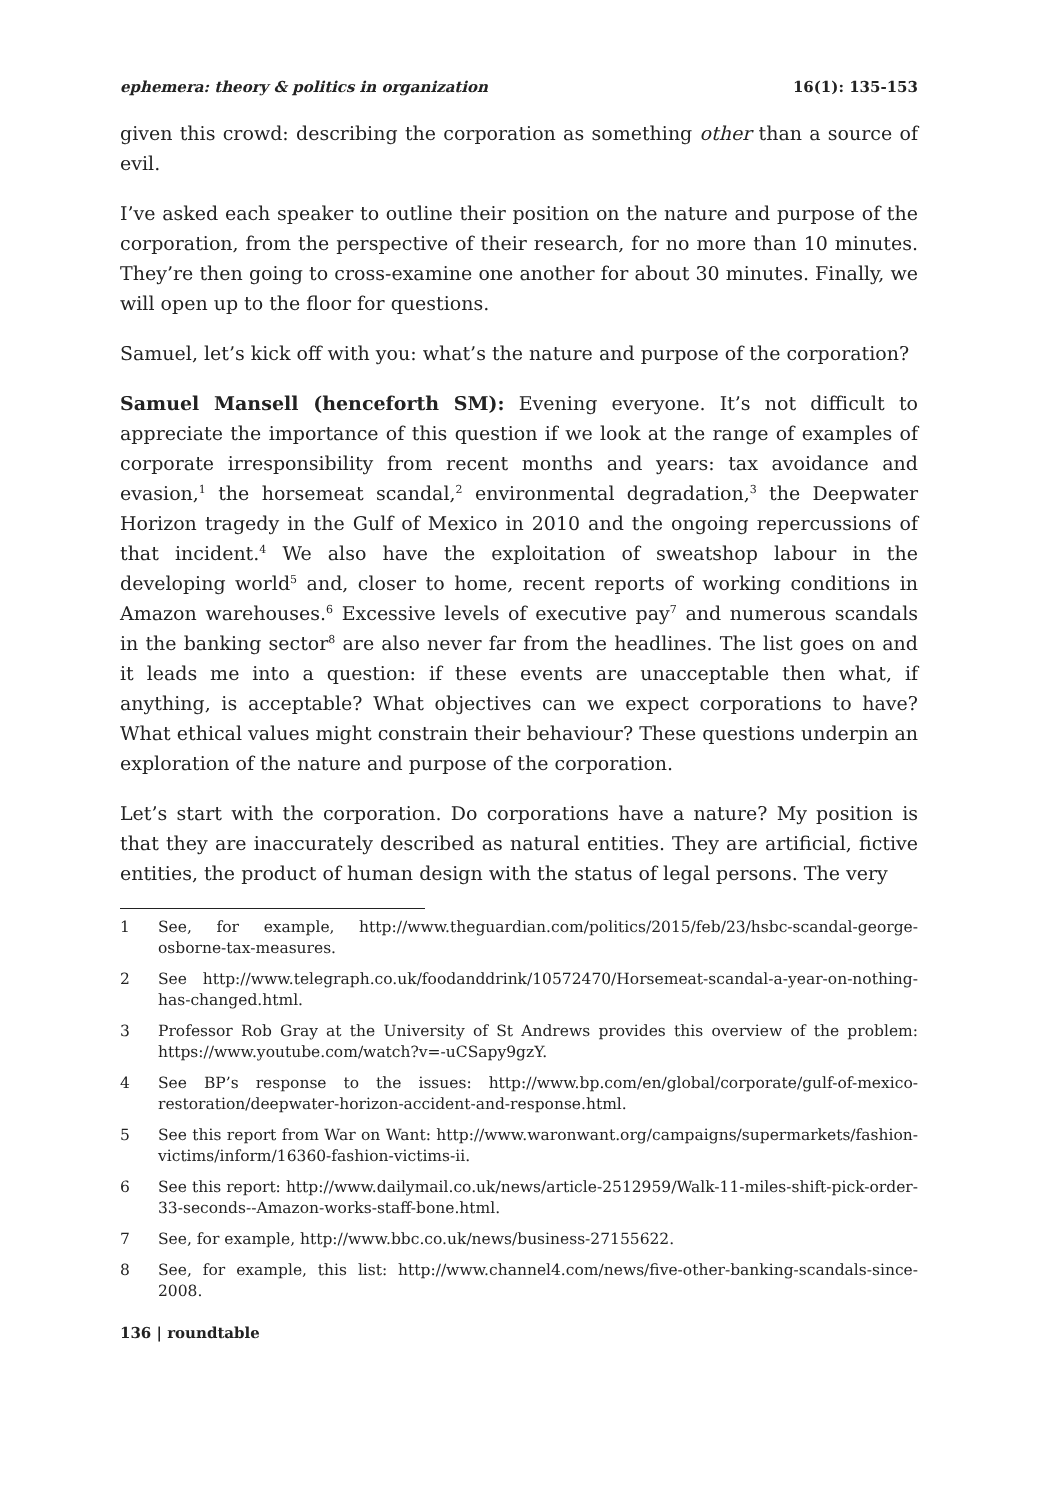ephemera: theory & politics in organization 16(1): 135-153
given this crowd: describing the corporation as something other than a source of evil.
I’ve asked each speaker to outline their position on the nature and purpose of the corporation, from the perspective of their research, for no more than 10 minutes. They’re then going to cross-examine one another for about 30 minutes. Finally, we will open up to the floor for questions.
Samuel, let’s kick off with you: what’s the nature and purpose of the corporation?
Samuel Mansell (henceforth SM): Evening everyone. It’s not difficult to appreciate the importance of this question if we look at the range of examples of corporate irresponsibility from recent months and years: tax avoidance and evasion,<sup>1</sup> the horsemeat scandal,<sup>2</sup> environmental degradation,<sup>3</sup> the Deepwater Horizon tragedy in the Gulf of Mexico in 2010 and the ongoing repercussions of that incident.<sup>4</sup> We also have the exploitation of sweatshop labour in the developing world<sup>5</sup> and, closer to home, recent reports of working conditions in Amazon warehouses.<sup>6</sup> Excessive levels of executive pay<sup>7</sup> and numerous scandals in the banking sector<sup>8</sup> are also never far from the headlines. The list goes on and it leads me into a question: if these events are unacceptable then what, if anything, is acceptable? What objectives can we expect corporations to have? What ethical values might constrain their behaviour? These questions underpin an exploration of the nature and purpose of the corporation.
Let’s start with the corporation. Do corporations have a nature? My position is that they are inaccurately described as natural entities. They are artificial, fictive entities, the product of human design with the status of legal persons. The very
1 See, for example, http://www.theguardian.com/politics/2015/feb/23/hsbc-scandal-george-osborne-tax-measures.
2 See http://www.telegraph.co.uk/foodanddrink/10572470/Horsemeat-scandal-a-year-on-nothing-has-changed.html.
3 Professor Rob Gray at the University of St Andrews provides this overview of the problem: https://www.youtube.com/watch?v=-uCSapy9gzY.
4 See BP’s response to the issues: http://www.bp.com/en/global/corporate/gulf-of-mexico-restoration/deepwater-horizon-accident-and-response.html.
5 See this report from War on Want: http://www.waronwant.org/campaigns/supermarkets/fashion-victims/inform/16360-fashion-victims-ii.
6 See this report: http://www.dailymail.co.uk/news/article-2512959/Walk-11-miles-shift-pick-order-33-seconds--Amazon-works-staff-bone.html.
7 See, for example, http://www.bbc.co.uk/news/business-27155622.
8 See, for example, this list: http://www.channel4.com/news/five-other-banking-scandals-since-2008.
136 | roundtable